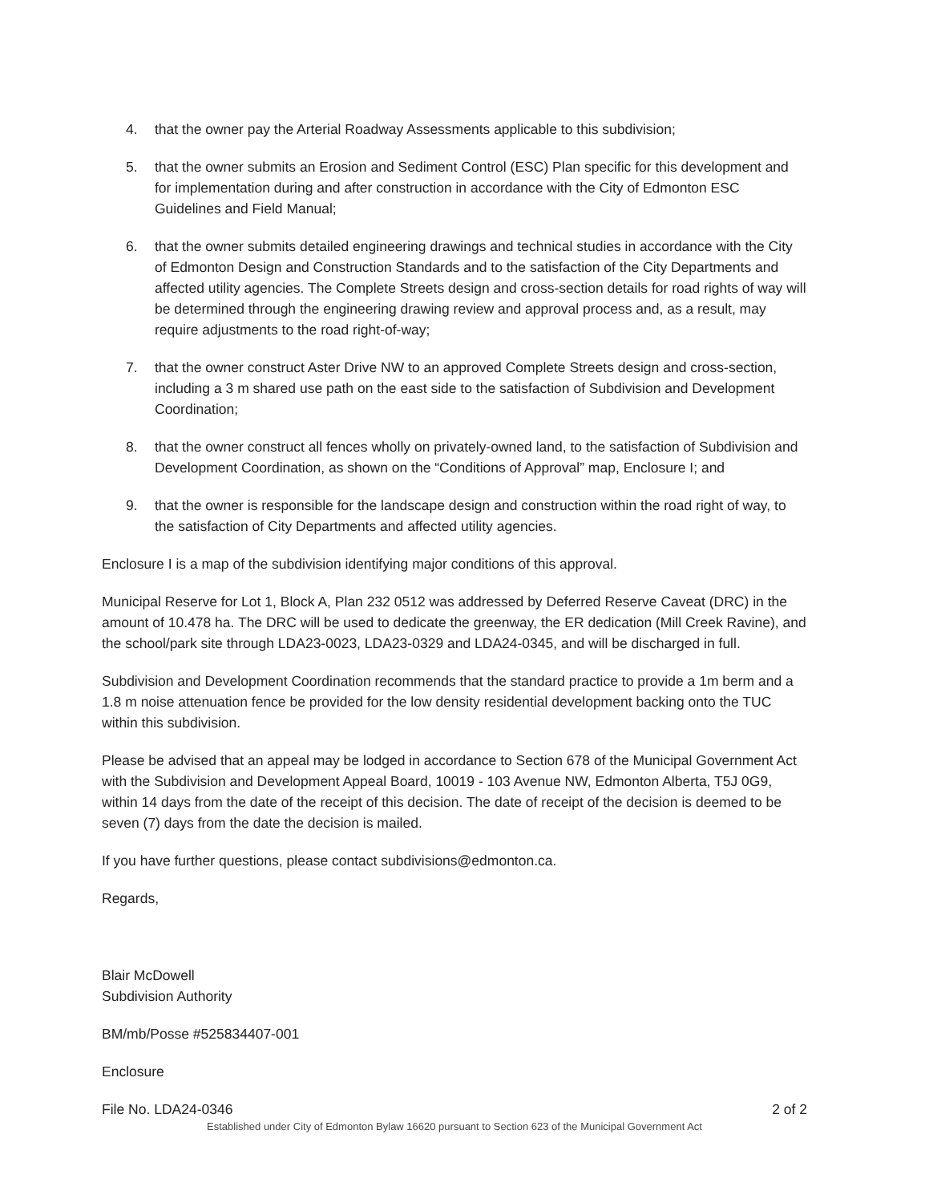4. that the owner pay the Arterial Roadway Assessments applicable to this subdivision;
5. that the owner submits an Erosion and Sediment Control (ESC) Plan specific for this development and for implementation during and after construction in accordance with the City of Edmonton ESC Guidelines and Field Manual;
6. that the owner submits detailed engineering drawings and technical studies in accordance with the City of Edmonton Design and Construction Standards and to the satisfaction of the City Departments and affected utility agencies. The Complete Streets design and cross-section details for road rights of way will be determined through the engineering drawing review and approval process and, as a result, may require adjustments to the road right-of-way;
7. that the owner construct Aster Drive NW to an approved Complete Streets design and cross-section, including a 3 m shared use path on the east side to the satisfaction of Subdivision and Development Coordination;
8. that the owner construct all fences wholly on privately-owned land, to the satisfaction of Subdivision and Development Coordination, as shown on the “Conditions of Approval” map, Enclosure I; and
9. that the owner is responsible for the landscape design and construction within the road right of way, to the satisfaction of City Departments and affected utility agencies.
Enclosure I is a map of the subdivision identifying major conditions of this approval.
Municipal Reserve for Lot 1, Block A, Plan 232 0512 was addressed by Deferred Reserve Caveat (DRC) in the amount of 10.478 ha. The DRC will be used to dedicate the greenway, the ER dedication (Mill Creek Ravine), and the school/park site through LDA23-0023, LDA23-0329 and LDA24-0345, and will be discharged in full.
Subdivision and Development Coordination recommends that the standard practice to provide a 1m berm and a 1.8 m noise attenuation fence be provided for the low density residential development backing onto the TUC within this subdivision.
Please be advised that an appeal may be lodged in accordance to Section 678 of the Municipal Government Act with the Subdivision and Development Appeal Board, 10019 - 103 Avenue NW, Edmonton Alberta, T5J 0G9, within 14 days from the date of the receipt of this decision. The date of receipt of the decision is deemed to be seven (7) days from the date the decision is mailed.
If you have further questions, please contact subdivisions@edmonton.ca.
Regards,
Blair McDowell
Subdivision Authority
BM/mb/Posse #525834407-001
Enclosure
File No. LDA24-0346 2 of 2
Established under City of Edmonton Bylaw 16620 pursuant to Section 623 of the Municipal Government Act